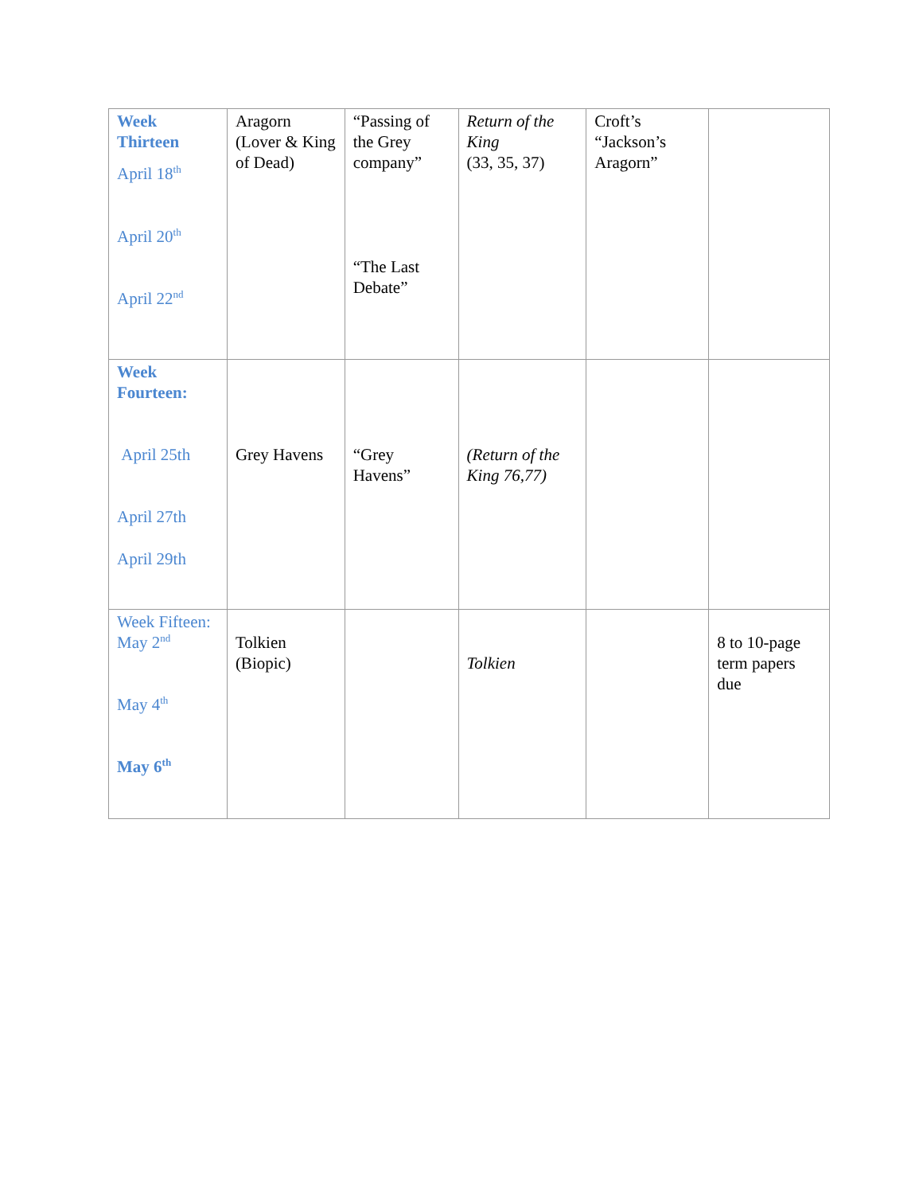| Week Thirteen April 18<sup>th</sup> April 20<sup>th</sup> April 22<sup>nd</sup> | Aragorn (Lover & King of Dead) | “Passing of the Grey company” “The Last Debate” | Return of the King (33, 35, 37) | Croft’s “Jackson’s Aragorn” | |
| Week Fourteen: April 25th April 27th April 29th | Grey Havens | “Grey Havens” | (Return of the King 76,77) | | |
| Week Fifteen: May 2<sup>nd</sup> May 4<sup>th</sup> May 6<sup>th</sup> | Tolkien (Biopic) | | Tolkien | | 8 to 10-page term papers due |